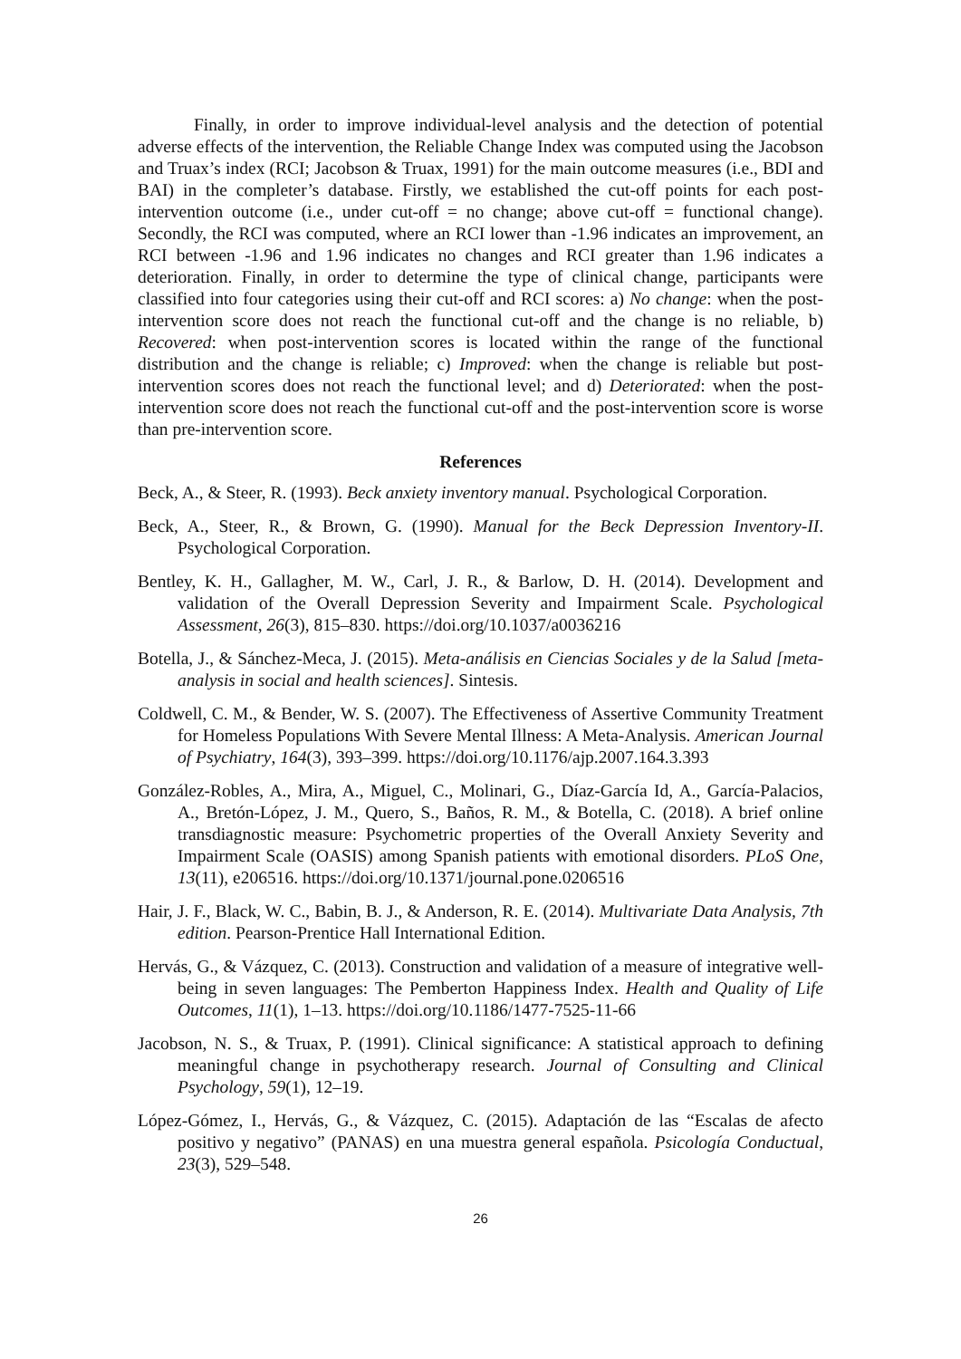Finally, in order to improve individual-level analysis and the detection of potential adverse effects of the intervention, the Reliable Change Index was computed using the Jacobson and Truax’s index (RCI; Jacobson & Truax, 1991) for the main outcome measures (i.e., BDI and BAI) in the completer’s database. Firstly, we established the cut-off points for each post-intervention outcome (i.e., under cut-off = no change; above cut-off = functional change). Secondly, the RCI was computed, where an RCI lower than -1.96 indicates an improvement, an RCI between -1.96 and 1.96 indicates no changes and RCI greater than 1.96 indicates a deterioration. Finally, in order to determine the type of clinical change, participants were classified into four categories using their cut-off and RCI scores: a) No change: when the post-intervention score does not reach the functional cut-off and the change is no reliable, b) Recovered: when post-intervention scores is located within the range of the functional distribution and the change is reliable; c) Improved: when the change is reliable but post-intervention scores does not reach the functional level; and d) Deteriorated: when the post-intervention score does not reach the functional cut-off and the post-intervention score is worse than pre-intervention score.
References
Beck, A., & Steer, R. (1993). Beck anxiety inventory manual. Psychological Corporation.
Beck, A., Steer, R., & Brown, G. (1990). Manual for the Beck Depression Inventory-II. Psychological Corporation.
Bentley, K. H., Gallagher, M. W., Carl, J. R., & Barlow, D. H. (2014). Development and validation of the Overall Depression Severity and Impairment Scale. Psychological Assessment, 26(3), 815–830. https://doi.org/10.1037/a0036216
Botella, J., & Sánchez-Meca, J. (2015). Meta-análisis en Ciencias Sociales y de la Salud [meta-analysis in social and health sciences]. Sintesis.
Coldwell, C. M., & Bender, W. S. (2007). The Effectiveness of Assertive Community Treatment for Homeless Populations With Severe Mental Illness: A Meta-Analysis. American Journal of Psychiatry, 164(3), 393–399. https://doi.org/10.1176/ajp.2007.164.3.393
González-Robles, A., Mira, A., Miguel, C., Molinari, G., Díaz-García Id, A., García-Palacios, A., Bretón-López, J. M., Quero, S., Baños, R. M., & Botella, C. (2018). A brief online transdiagnostic measure: Psychometric properties of the Overall Anxiety Severity and Impairment Scale (OASIS) among Spanish patients with emotional disorders. PLoS One, 13(11), e206516. https://doi.org/10.1371/journal.pone.0206516
Hair, J. F., Black, W. C., Babin, B. J., & Anderson, R. E. (2014). Multivariate Data Analysis, 7th edition. Pearson-Prentice Hall International Edition.
Hervás, G., & Vázquez, C. (2013). Construction and validation of a measure of integrative well-being in seven languages: The Pemberton Happiness Index. Health and Quality of Life Outcomes, 11(1), 1–13. https://doi.org/10.1186/1477-7525-11-66
Jacobson, N. S., & Truax, P. (1991). Clinical significance: A statistical approach to defining meaningful change in psychotherapy research. Journal of Consulting and Clinical Psychology, 59(1), 12–19.
López-Gómez, I., Hervás, G., & Vázquez, C. (2015). Adaptación de las “Escalas de afecto positivo y negativo” (PANAS) en una muestra general española. Psicología Conductual, 23(3), 529–548.
26